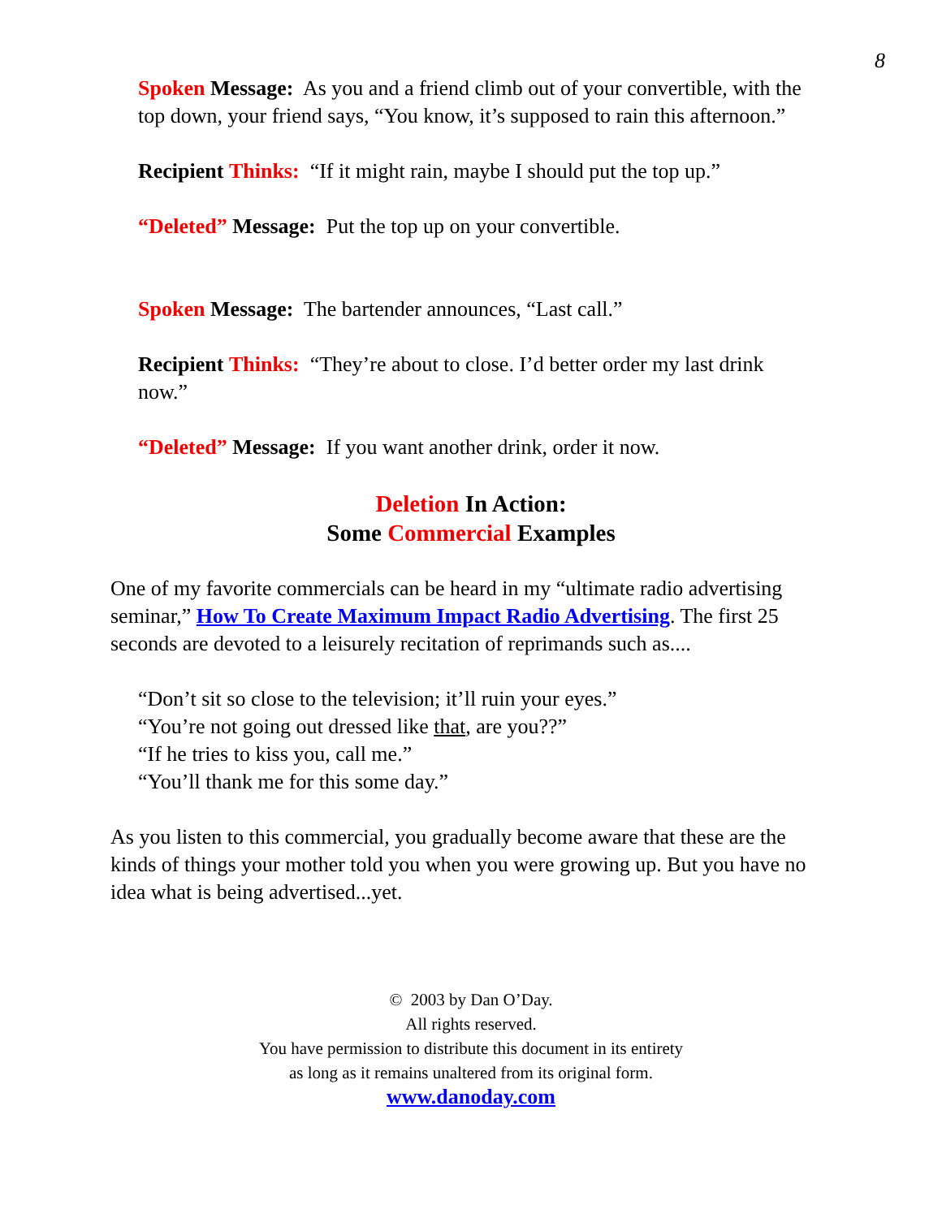8
Spoken Message: As you and a friend climb out of your convertible, with the top down, your friend says, “You know, it’s supposed to rain this afternoon.”
Recipient Thinks: “If it might rain, maybe I should put the top up.”
“Deleted” Message: Put the top up on your convertible.
Spoken Message: The bartender announces, “Last call.”
Recipient Thinks: “They’re about to close. I’d better order my last drink now.”
“Deleted” Message: If you want another drink, order it now.
Deletion In Action:
Some Commercial Examples
One of my favorite commercials can be heard in my “ultimate radio advertising seminar,” How To Create Maximum Impact Radio Advertising. The first 25 seconds are devoted to a leisurely recitation of reprimands such as....
“Don’t sit so close to the television; it’ll ruin your eyes.”
“You’re not going out dressed like that, are you??”
“If he tries to kiss you, call me.”
“You’ll thank me for this some day.”
As you listen to this commercial, you gradually become aware that these are the kinds of things your mother told you when you were growing up. But you have no idea what is being advertised...yet.
© 2003 by Dan O’Day.
All rights reserved.
You have permission to distribute this document in its entirety
as long as it remains unaltered from its original form.
www.danoday.com